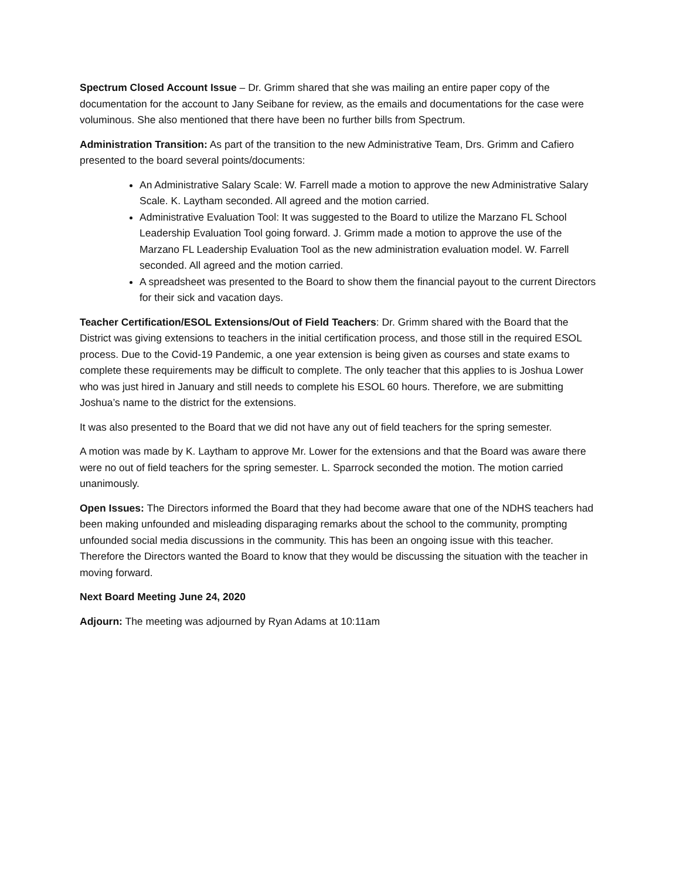Spectrum Closed Account Issue – Dr. Grimm shared that she was mailing an entire paper copy of the documentation for the account to Jany Seibane for review, as the emails and documentations for the case were voluminous. She also mentioned that there have been no further bills from Spectrum.
Administration Transition: As part of the transition to the new Administrative Team, Drs. Grimm and Cafiero presented to the board several points/documents:
An Administrative Salary Scale: W. Farrell made a motion to approve the new Administrative Salary Scale. K. Laytham seconded. All agreed and the motion carried.
Administrative Evaluation Tool: It was suggested to the Board to utilize the Marzano FL School Leadership Evaluation Tool going forward. J. Grimm made a motion to approve the use of the Marzano FL Leadership Evaluation Tool as the new administration evaluation model. W. Farrell seconded. All agreed and the motion carried.
A spreadsheet was presented to the Board to show them the financial payout to the current Directors for their sick and vacation days.
Teacher Certification/ESOL Extensions/Out of Field Teachers: Dr. Grimm shared with the Board that the District was giving extensions to teachers in the initial certification process, and those still in the required ESOL process. Due to the Covid-19 Pandemic, a one year extension is being given as courses and state exams to complete these requirements may be difficult to complete. The only teacher that this applies to is Joshua Lower who was just hired in January and still needs to complete his ESOL 60 hours. Therefore, we are submitting Joshua’s name to the district for the extensions.
It was also presented to the Board that we did not have any out of field teachers for the spring semester.
A motion was made by K. Laytham to approve Mr. Lower for the extensions and that the Board was aware there were no out of field teachers for the spring semester. L. Sparrock seconded the motion. The motion carried unanimously.
Open Issues: The Directors informed the Board that they had become aware that one of the NDHS teachers had been making unfounded and misleading disparaging remarks about the school to the community, prompting unfounded social media discussions in the community. This has been an ongoing issue with this teacher. Therefore the Directors wanted the Board to know that they would be discussing the situation with the teacher in moving forward.
Next Board Meeting June 24, 2020
Adjourn: The meeting was adjourned by Ryan Adams at 10:11am